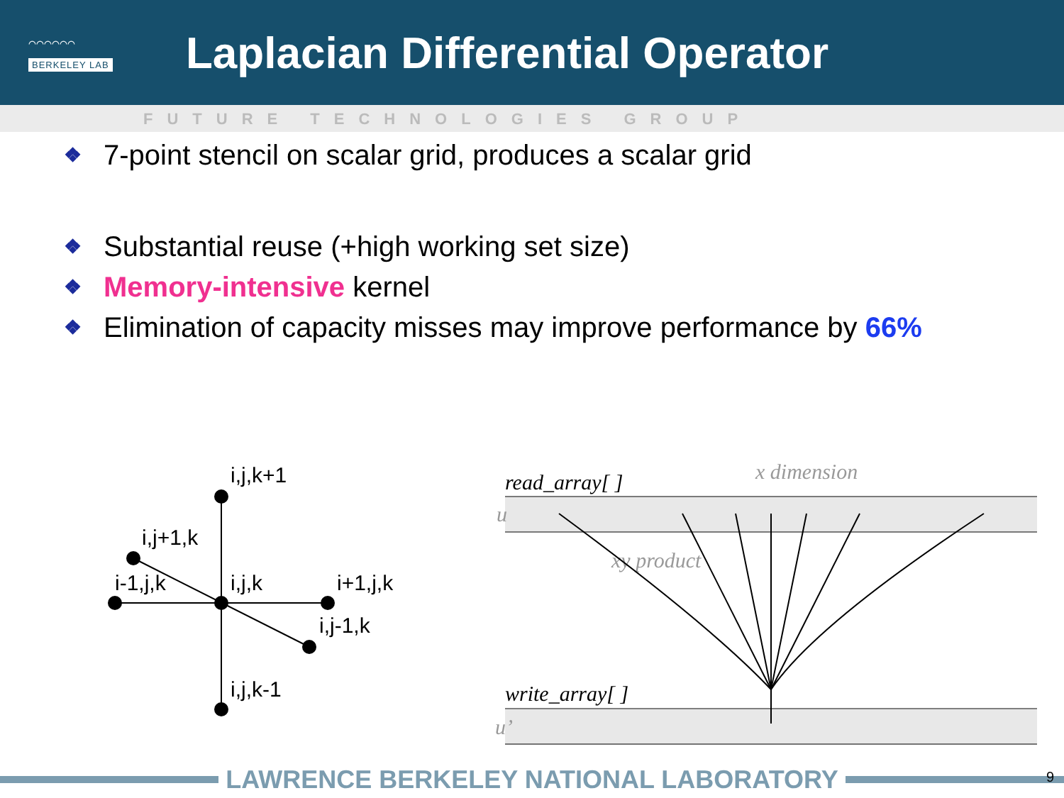⌒⌒⌒⌒⌒⌒
BERKELEY LAB
Laplacian Differential Operator
FUTURE TECHNOLOGIES GROUP
❖ 7-point stencil on scalar grid, produces a scalar grid
❖ Substantial reuse (+high working set size)
❖ Memory-intensive kernel
❖ Elimination of capacity misses may improve performance by 66%
i,j,k+1
i,j+1,k
i-1,j,k
i,j,k
i+1,j,k
i,j-1,k
i,j,k-1
read_array[ ]
write_array[ ]
x dimension
xy product
u
u’
LAWRENCE BERKELEY NATIONAL LABORATORY 9